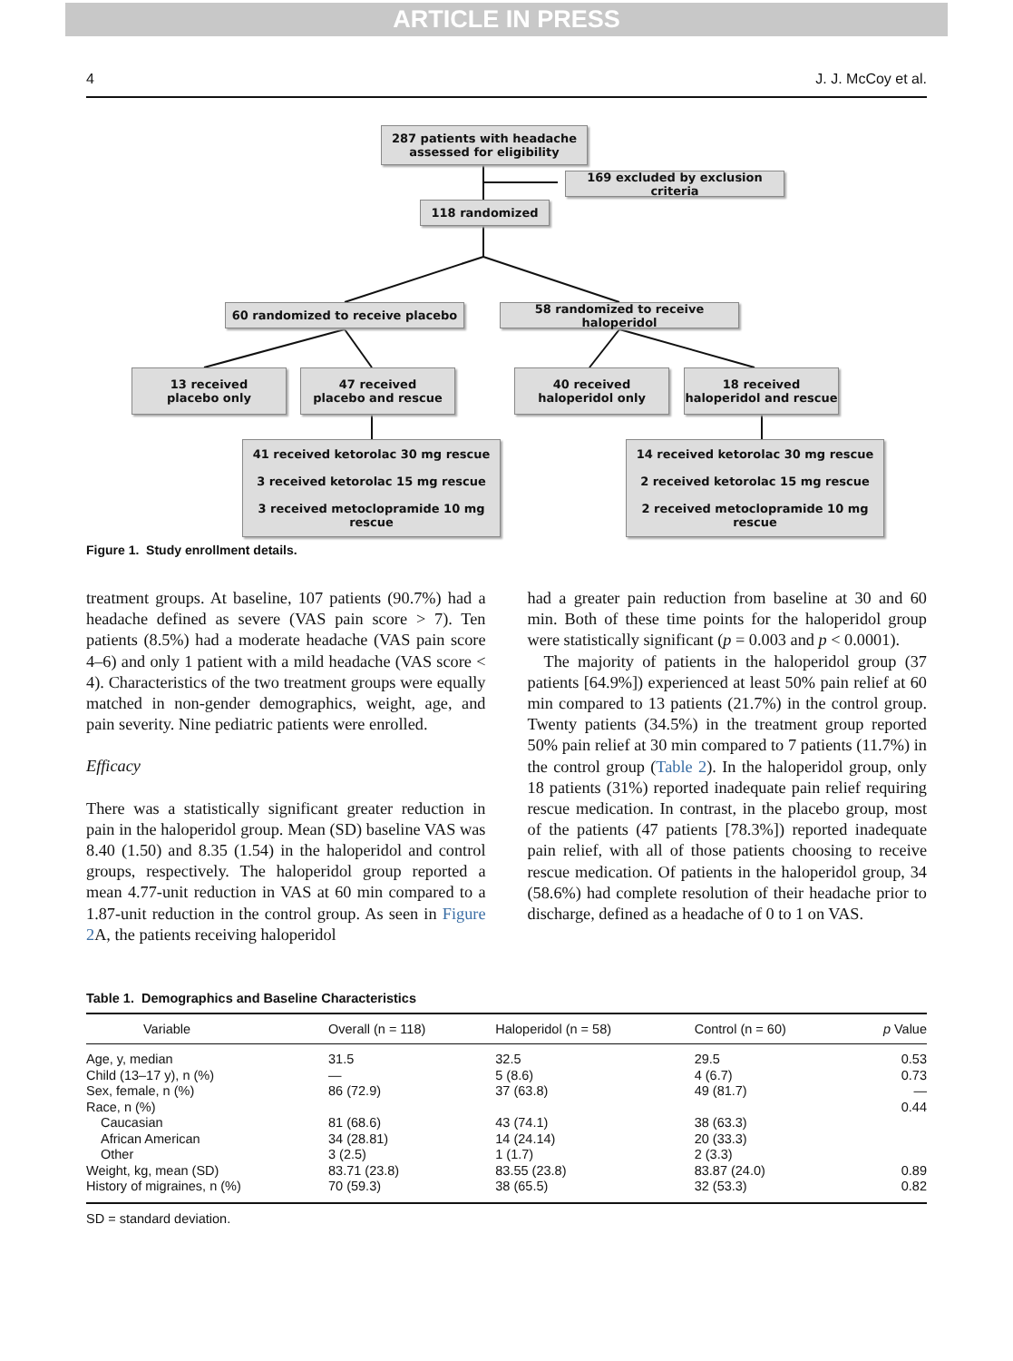ARTICLE IN PRESS
4 J. J. McCoy et al.
287 patients with headache
assessed for eligibility
169 excluded by exclusion criteria
118 randomized
60 randomized to receive placebo
58 randomized to receive haloperidol
13 received
placebo only
47 received
placebo and rescue
40 received
haloperidol only
18 received
haloperidol and rescue
41 received ketorolac 30 mg rescue
3 received ketorolac 15 mg rescue
3 received metoclopramide 10 mg rescue
14 received ketorolac 30 mg rescue
2 received ketorolac 15 mg rescue
2 received metoclopramide 10 mg rescue
Figure 1. Study enrollment details.
treatment groups. At baseline, 107 patients (90.7%) had a headache defined as severe (VAS pain score > 7). Ten patients (8.5%) had a moderate headache (VAS pain score 4–6) and only 1 patient with a mild headache (VAS score < 4). Characteristics of the two treatment groups were equally matched in non-gender demographics, weight, age, and pain severity. Nine pediatric patients were enrolled.
Efficacy
There was a statistically significant greater reduction in pain in the haloperidol group. Mean (SD) baseline VAS was 8.40 (1.50) and 8.35 (1.54) in the haloperidol and control groups, respectively. The haloperidol group reported a mean 4.77-unit reduction in VAS at 60 min compared to a 1.87-unit reduction in the control group. As seen in Figure 2 A, the patients receiving haloperidol
had a greater pain reduction from baseline at 30 and 60 min. Both of these time points for the haloperidol group were statistically significant (p = 0.003 and p < 0.0001).
The majority of patients in the haloperidol group (37 patients [64.9%]) experienced at least 50% pain relief at 60 min compared to 13 patients (21.7%) in the control group. Twenty patients (34.5%) in the treatment group reported 50% pain relief at 30 min compared to 7 patients (11.7%) in the control group (Table 2). In the haloperidol group, only 18 patients (31%) reported inadequate pain relief requiring rescue medication. In contrast, in the placebo group, most of the patients (47 patients [78.3%]) reported inadequate pain relief, with all of those patients choosing to receive rescue medication. Of patients in the haloperidol group, 34 (58.6%) had complete resolution of their headache prior to discharge, defined as a headache of 0 to 1 on VAS.
Table 1. Demographics and Baseline Characteristics
| Variable | Overall (n = 118) | Haloperidol (n = 58) | Control (n = 60) | p Value |
| --- | --- | --- | --- | --- |
| Age, y, median | 31.5 | 32.5 | 29.5 | 0.53 |
| Child (13–17 y), n (%) | — | 5 (8.6) | 4 (6.7) | 0.73 |
| Sex, female, n (%) | 86 (72.9) | 37 (63.8) | 49 (81.7) | — |
| Race, n (%) | | | | 0.44 |
| Caucasian | 81 (68.6) | 43 (74.1) | 38 (63.3) | |
| African American | 34 (28.81) | 14 (24.14) | 20 (33.3) | |
| Other | 3 (2.5) | 1 (1.7) | 2 (3.3) | |
| Weight, kg, mean (SD) | 83.71 (23.8) | 83.55 (23.8) | 83.87 (24.0) | 0.89 |
| History of migraines, n (%) | 70 (59.3) | 38 (65.5) | 32 (53.3) | 0.82 |
SD = standard deviation.